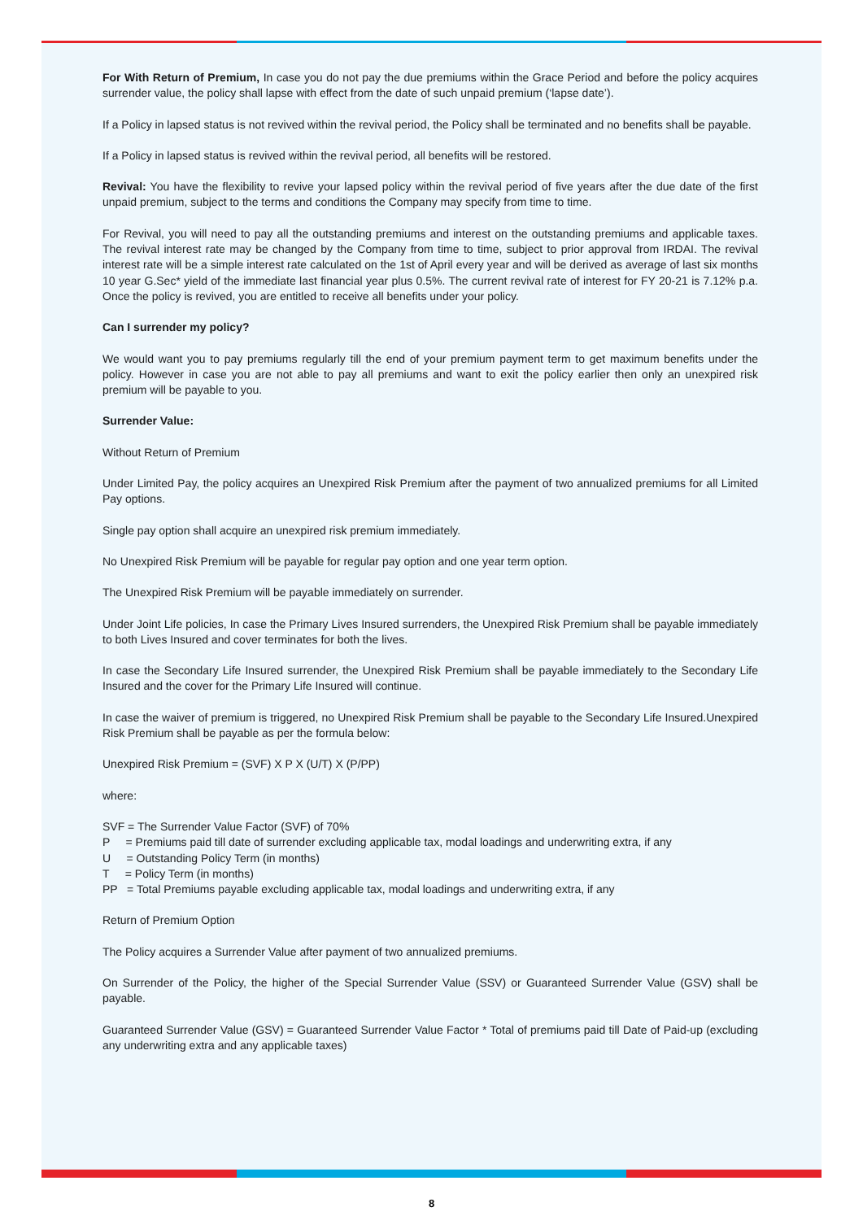For With Return of Premium, In case you do not pay the due premiums within the Grace Period and before the policy acquires surrender value, the policy shall lapse with effect from the date of such unpaid premium (‘lapse date’).
If a Policy in lapsed status is not revived within the revival period, the Policy shall be terminated and no benefits shall be payable.
If a Policy in lapsed status is revived within the revival period, all benefits will be restored.
Revival: You have the flexibility to revive your lapsed policy within the revival period of five years after the due date of the first unpaid premium, subject to the terms and conditions the Company may specify from time to time.
For Revival, you will need to pay all the outstanding premiums and interest on the outstanding premiums and applicable taxes. The revival interest rate may be changed by the Company from time to time, subject to prior approval from IRDAI. The revival interest rate will be a simple interest rate calculated on the 1st of April every year and will be derived as average of last six months 10 year G.Sec* yield of the immediate last financial year plus 0.5%. The current revival rate of interest for FY 20-21 is 7.12% p.a. Once the policy is revived, you are entitled to receive all benefits under your policy.
Can I surrender my policy?
We would want you to pay premiums regularly till the end of your premium payment term to get maximum benefits under the policy. However in case you are not able to pay all premiums and want to exit the policy earlier then only an unexpired risk premium will be payable to you.
Surrender Value:
Without Return of Premium
Under Limited Pay, the policy acquires an Unexpired Risk Premium after the payment of two annualized premiums for all Limited Pay options.
Single pay option shall acquire an unexpired risk premium immediately.
No Unexpired Risk Premium will be payable for regular pay option and one year term option.
The Unexpired Risk Premium will be payable immediately on surrender.
Under Joint Life policies, In case the Primary Lives Insured surrenders, the Unexpired Risk Premium shall be payable immediately to both Lives Insured and cover terminates for both the lives.
In case the Secondary Life Insured surrender, the Unexpired Risk Premium shall be payable immediately to the Secondary Life Insured and the cover for the Primary Life Insured will continue.
In case the waiver of premium is triggered, no Unexpired Risk Premium shall be payable to the Secondary Life Insured.Unexpired Risk Premium shall be payable as per the formula below:
Unexpired Risk Premium = (SVF) X P X (U/T) X (P/PP)
where:
SVF = The Surrender Value Factor (SVF) of 70%
P = Premiums paid till date of surrender excluding applicable tax, modal loadings and underwriting extra, if any
U = Outstanding Policy Term (in months)
T = Policy Term (in months)
PP = Total Premiums payable excluding applicable tax, modal loadings and underwriting extra, if any
Return of Premium Option
The Policy acquires a Surrender Value after payment of two annualized premiums.
On Surrender of the Policy, the higher of the Special Surrender Value (SSV) or Guaranteed Surrender Value (GSV) shall be payable.
Guaranteed Surrender Value (GSV) = Guaranteed Surrender Value Factor * Total of premiums paid till Date of Paid-up (excluding any underwriting extra and any applicable taxes)
8